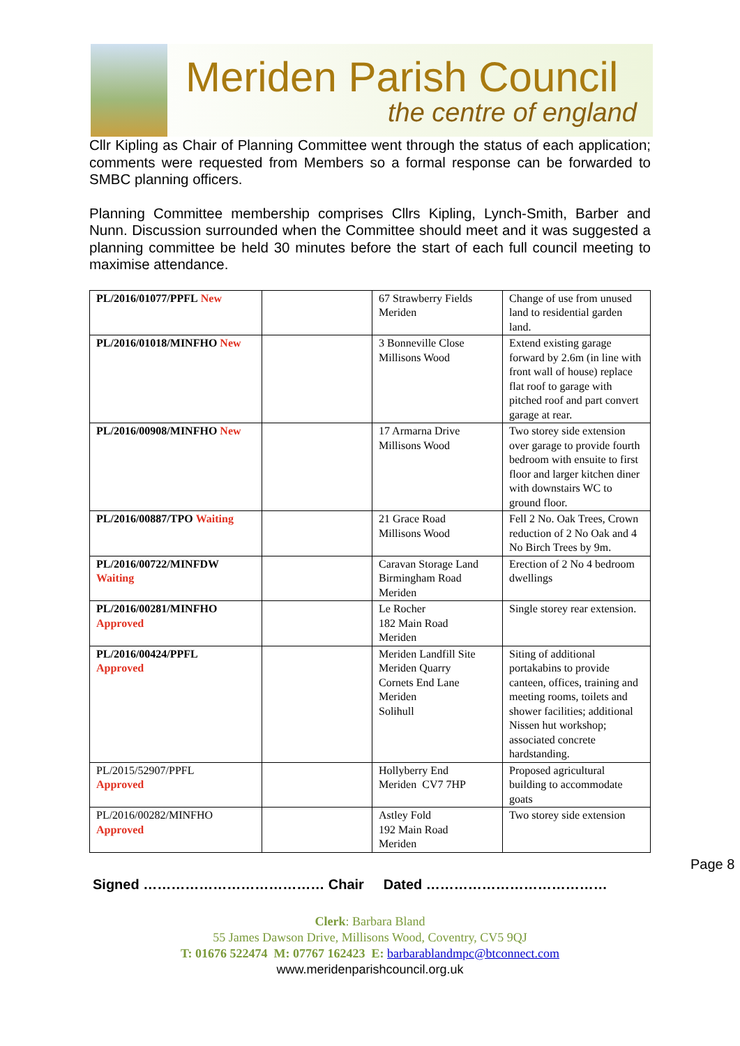Meriden Parish Council
the centre of england
Cllr Kipling as Chair of Planning Committee went through the status of each application; comments were requested from Members so a formal response can be forwarded to SMBC planning officers.
Planning Committee membership comprises Cllrs Kipling, Lynch-Smith, Barber and Nunn. Discussion surrounded when the Committee should meet and it was suggested a planning committee be held 30 minutes before the start of each full council meeting to maximise attendance.
| PL/2016/01077/PPFL New | | 67 Strawberry Fields Meriden | Change of use from unused land to residential garden land. |
| PL/2016/01018/MINFHO New | | 3 Bonneville Close Millisons Wood | Extend existing garage forward by 2.6m (in line with front wall of house) replace flat roof to garage with pitched roof and part convert garage at rear. |
| PL/2016/00908/MINFHO New | | 17 Armarna Drive Millisons Wood | Two storey side extension over garage to provide fourth bedroom with ensuite to first floor and larger kitchen diner with downstairs WC to ground floor. |
| PL/2016/00887/TPO Waiting | | 21 Grace Road Millisons Wood | Fell 2 No. Oak Trees, Crown reduction of 2 No Oak and 4 No Birch Trees by 9m. |
| PL/2016/00722/MINFDW Waiting | | Caravan Storage Land Birmingham Road Meriden | Erection of 2 No 4 bedroom dwellings |
| PL/2016/00281/MINFHO Approved | | Le Rocher 182 Main Road Meriden | Single storey rear extension. |
| PL/2016/00424/PPFL Approved | | Meriden Landfill Site Meriden Quarry Cornets End Lane Meriden Solihull | Siting of additional portakabins to provide canteen, offices, training and meeting rooms, toilets and shower facilities; additional Nissen hut workshop; associated concrete hardstanding. |
| PL/2015/52907/PPFL Approved | | Hollyberry End Meriden CV7 7HP | Proposed agricultural building to accommodate goats |
| PL/2016/00282/MINFHO Approved | | Astley Fold 192 Main Road Meriden | Two storey side extension |
Signed ………………………………… Chair Dated …………………………………
Clerk: Barbara Bland
55 James Dawson Drive, Millisons Wood, Coventry, CV5 9QJ
T: 01676 522474 M: 07767 162423 E: barbarablandmpc@btconnect.com
www.meridenparishcouncil.org.uk
Page 8